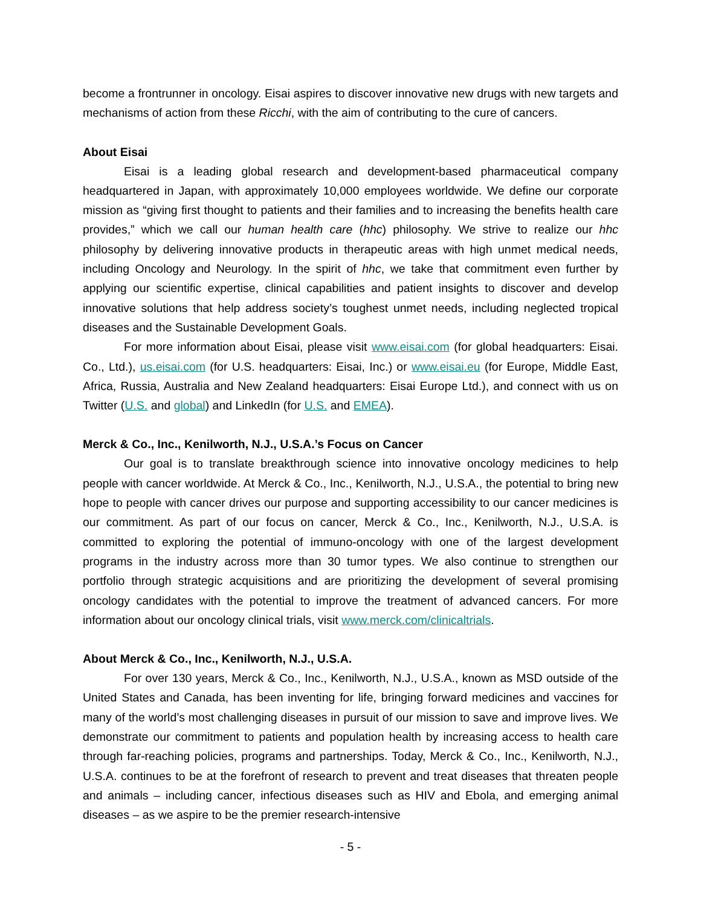become a frontrunner in oncology. Eisai aspires to discover innovative new drugs with new targets and mechanisms of action from these Ricchi, with the aim of contributing to the cure of cancers.
About Eisai
Eisai is a leading global research and development-based pharmaceutical company headquartered in Japan, with approximately 10,000 employees worldwide. We define our corporate mission as “giving first thought to patients and their families and to increasing the benefits health care provides,” which we call our human health care (hhc) philosophy. We strive to realize our hhc philosophy by delivering innovative products in therapeutic areas with high unmet medical needs, including Oncology and Neurology. In the spirit of hhc, we take that commitment even further by applying our scientific expertise, clinical capabilities and patient insights to discover and develop innovative solutions that help address society’s toughest unmet needs, including neglected tropical diseases and the Sustainable Development Goals.
For more information about Eisai, please visit www.eisai.com (for global headquarters: Eisai. Co., Ltd.), us.eisai.com (for U.S. headquarters: Eisai, Inc.) or www.eisai.eu (for Europe, Middle East, Africa, Russia, Australia and New Zealand headquarters: Eisai Europe Ltd.), and connect with us on Twitter (U.S. and global) and LinkedIn (for U.S. and EMEA).
Merck & Co., Inc., Kenilworth, N.J., U.S.A.’s Focus on Cancer
Our goal is to translate breakthrough science into innovative oncology medicines to help people with cancer worldwide. At Merck & Co., Inc., Kenilworth, N.J., U.S.A., the potential to bring new hope to people with cancer drives our purpose and supporting accessibility to our cancer medicines is our commitment. As part of our focus on cancer, Merck & Co., Inc., Kenilworth, N.J., U.S.A. is committed to exploring the potential of immuno-oncology with one of the largest development programs in the industry across more than 30 tumor types. We also continue to strengthen our portfolio through strategic acquisitions and are prioritizing the development of several promising oncology candidates with the potential to improve the treatment of advanced cancers. For more information about our oncology clinical trials, visit www.merck.com/clinicaltrials.
About Merck & Co., Inc., Kenilworth, N.J., U.S.A.
For over 130 years, Merck & Co., Inc., Kenilworth, N.J., U.S.A., known as MSD outside of the United States and Canada, has been inventing for life, bringing forward medicines and vaccines for many of the world’s most challenging diseases in pursuit of our mission to save and improve lives. We demonstrate our commitment to patients and population health by increasing access to health care through far-reaching policies, programs and partnerships. Today, Merck & Co., Inc., Kenilworth, N.J., U.S.A. continues to be at the forefront of research to prevent and treat diseases that threaten people and animals – including cancer, infectious diseases such as HIV and Ebola, and emerging animal diseases – as we aspire to be the premier research-intensive
- 5 -